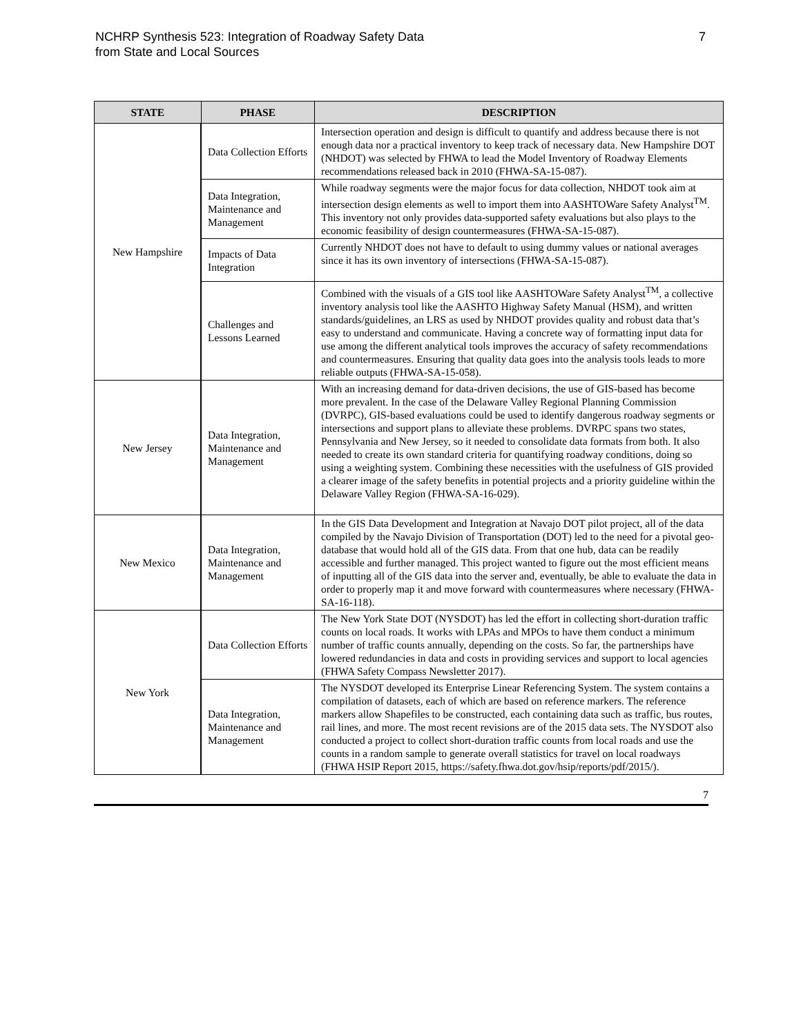NCHRP Synthesis 523: Integration of Roadway Safety Data
from State and Local Sources
7
| STATE | PHASE | DESCRIPTION |
| --- | --- | --- |
| New Hampshire | Data Collection Efforts | Intersection operation and design is difficult to quantify and address because there is not enough data nor a practical inventory to keep track of necessary data. New Hampshire DOT (NHDOT) was selected by FHWA to lead the Model Inventory of Roadway Elements recommendations released back in 2010 (FHWA-SA-15-087). |
| | Data Integration, Maintenance and Management | While roadway segments were the major focus for data collection, NHDOT took aim at intersection design elements as well to import them into AASHTOWare Safety Analyst<sup>TM</sup>. This inventory not only provides data-supported safety evaluations but also plays to the economic feasibility of design countermeasures (FHWA-SA-15-087). |
| | Impacts of Data Integration | Currently NHDOT does not have to default to using dummy values or national averages since it has its own inventory of intersections (FHWA-SA-15-087). |
| | Challenges and Lessons Learned | Combined with the visuals of a GIS tool like AASHTOWare Safety Analyst<sup>TM</sup>, a collective inventory analysis tool like the AASHTO Highway Safety Manual (HSM), and written standards/guidelines, an LRS as used by NHDOT provides quality and robust data that’s easy to understand and communicate. Having a concrete way of formatting input data for use among the different analytical tools improves the accuracy of safety recommendations and countermeasures. Ensuring that quality data goes into the analysis tools leads to more reliable outputs (FHWA-SA-15-058). |
| New Jersey | Data Integration, Maintenance and Management | With an increasing demand for data-driven decisions, the use of GIS-based has become more prevalent. In the case of the Delaware Valley Regional Planning Commission (DVRPC), GIS-based evaluations could be used to identify dangerous roadway segments or intersections and support plans to alleviate these problems. DVRPC spans two states, Pennsylvania and New Jersey, so it needed to consolidate data formats from both. It also needed to create its own standard criteria for quantifying roadway conditions, doing so using a weighting system. Combining these necessities with the usefulness of GIS provided a clearer image of the safety benefits in potential projects and a priority guideline within the Delaware Valley Region (FHWA-SA-16-029). |
| New Mexico | Data Integration, Maintenance and Management | In the GIS Data Development and Integration at Navajo DOT pilot project, all of the data compiled by the Navajo Division of Transportation (DOT) led to the need for a pivotal geo-database that would hold all of the GIS data. From that one hub, data can be readily accessible and further managed. This project wanted to figure out the most efficient means of inputting all of the GIS data into the server and, eventually, be able to evaluate the data in order to properly map it and move forward with countermeasures where necessary (FHWA-SA-16-118). |
| New York | Data Collection Efforts | The New York State DOT (NYSDOT) has led the effort in collecting short-duration traffic counts on local roads. It works with LPAs and MPOs to have them conduct a minimum number of traffic counts annually, depending on the costs. So far, the partnerships have lowered redundancies in data and costs in providing services and support to local agencies (FHWA Safety Compass Newsletter 2017). |
| | Data Integration, Maintenance and Management | The NYSDOT developed its Enterprise Linear Referencing System. The system contains a compilation of datasets, each of which are based on reference markers. The reference markers allow Shapefiles to be constructed, each containing data such as traffic, bus routes, rail lines, and more. The most recent revisions are of the 2015 data sets. The NYSDOT also conducted a project to collect short-duration traffic counts from local roads and use the counts in a random sample to generate overall statistics for travel on local roadways (FHWA HSIP Report 2015, https://safety.fhwa.dot.gov/hsip/reports/pdf/2015/). |
7